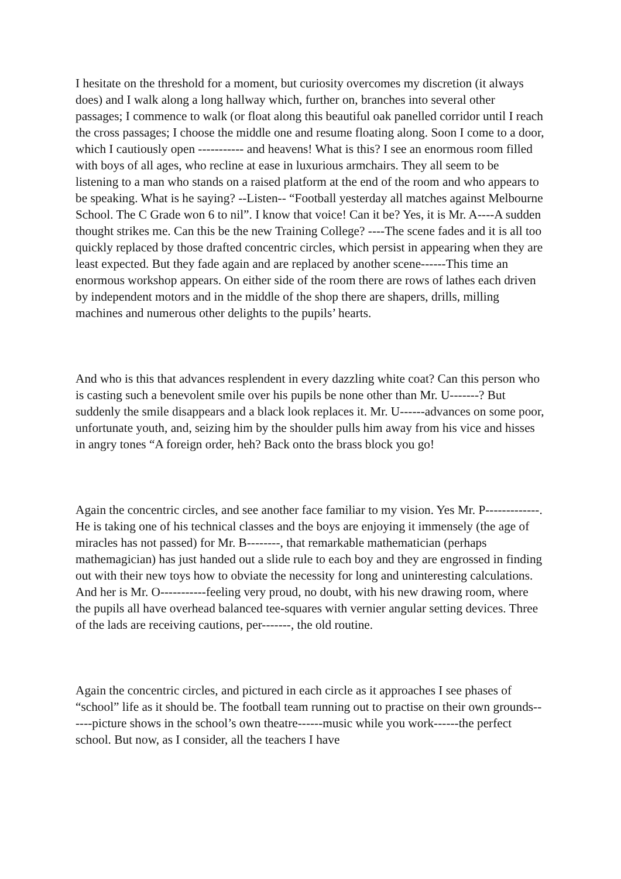I hesitate on the threshold for a moment, but curiosity overcomes my discretion (it always does) and I walk along a long hallway which, further on, branches into several other passages; I commence to walk (or float along this beautiful oak panelled corridor until I reach the cross passages; I choose the middle one and resume floating along. Soon I come to a door, which I cautiously open ----------- and heavens! What is this? I see an enormous room filled with boys of all ages, who recline at ease in luxurious armchairs. They all seem to be listening to a man who stands on a raised platform at the end of the room and who appears to be speaking. What is he saying? --Listen-- “Football yesterday all matches against Melbourne School. The C Grade won 6 to nil”. I know that voice! Can it be? Yes, it is Mr. A----A sudden thought strikes me. Can this be the new Training College? ----The scene fades and it is all too quickly replaced by those drafted concentric circles, which persist in appearing when they are least expected. But they fade again and are replaced by another scene------This time an enormous workshop appears. On either side of the room there are rows of lathes each driven by independent motors and in the middle of the shop there are shapers, drills, milling machines and numerous other delights to the pupils’ hearts.
And who is this that advances resplendent in every dazzling white coat? Can this person who is casting such a benevolent smile over his pupils be none other than Mr. U-------? But suddenly the smile disappears and a black look replaces it. Mr. U------advances on some poor, unfortunate youth, and, seizing him by the shoulder pulls him away from his vice and hisses in angry tones “A foreign order, heh? Back onto the brass block you go!
Again the concentric circles, and see another face familiar to my vision. Yes Mr. P-------------. He is taking one of his technical classes and the boys are enjoying it immensely (the age of miracles has not passed) for Mr. B--------, that remarkable mathematician (perhaps mathemagician) has just handed out a slide rule to each boy and they are engrossed in finding out with their new toys how to obviate the necessity for long and uninteresting calculations. And her is Mr. O-----------feeling very proud, no doubt, with his new drawing room, where the pupils all have overhead balanced tee-squares with vernier angular setting devices. Three of the lads are receiving cautions, per-------, the old routine.
Again the concentric circles, and pictured in each circle as it approaches I see phases of “school” life as it should be. The football team running out to practise on their own grounds------picture shows in the school’s own theatre------music while you work------the perfect school. But now, as I consider, all the teachers I have